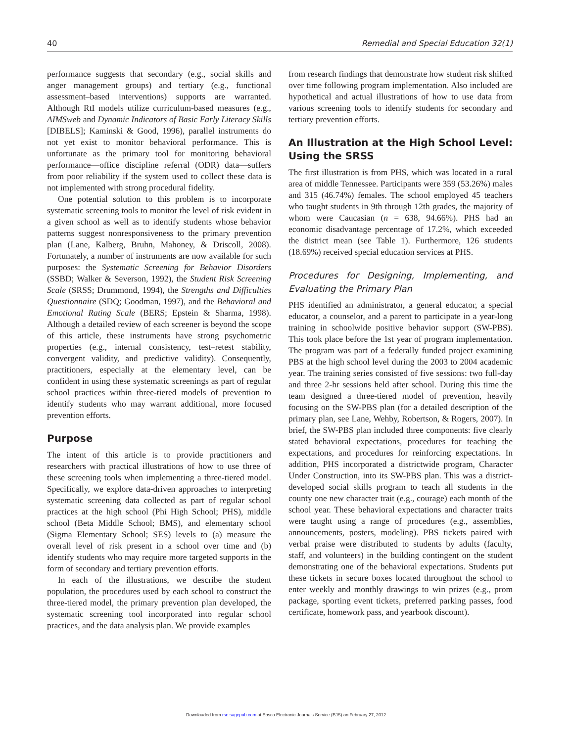40 Remedial and Special Education 32(1)
performance suggests that secondary (e.g., social skills and anger management groups) and tertiary (e.g., functional assessment–based interventions) supports are warranted. Although RtI models utilize curriculum-based measures (e.g., AIMSweb and Dynamic Indicators of Basic Early Literacy Skills [DIBELS]; Kaminski & Good, 1996), parallel instruments do not yet exist to monitor behavioral performance. This is unfortunate as the primary tool for monitoring behavioral performance—office discipline referral (ODR) data—suffers from poor reliability if the system used to collect these data is not implemented with strong procedural fidelity.
One potential solution to this problem is to incorporate systematic screening tools to monitor the level of risk evident in a given school as well as to identify students whose behavior patterns suggest nonresponsiveness to the primary prevention plan (Lane, Kalberg, Bruhn, Mahoney, & Driscoll, 2008). Fortunately, a number of instruments are now available for such purposes: the Systematic Screening for Behavior Disorders (SSBD; Walker & Severson, 1992), the Student Risk Screening Scale (SRSS; Drummond, 1994), the Strengths and Difficulties Questionnaire (SDQ; Goodman, 1997), and the Behavioral and Emotional Rating Scale (BERS; Epstein & Sharma, 1998). Although a detailed review of each screener is beyond the scope of this article, these instruments have strong psychometric properties (e.g., internal consistency, test–retest stability, convergent validity, and predictive validity). Consequently, practitioners, especially at the elementary level, can be confident in using these systematic screenings as part of regular school practices within three-tiered models of prevention to identify students who may warrant additional, more focused prevention efforts.
Purpose
The intent of this article is to provide practitioners and researchers with practical illustrations of how to use three of these screening tools when implementing a three-tiered model. Specifically, we explore data-driven approaches to interpreting systematic screening data collected as part of regular school practices at the high school (Phi High School; PHS), middle school (Beta Middle School; BMS), and elementary school (Sigma Elementary School; SES) levels to (a) measure the overall level of risk present in a school over time and (b) identify students who may require more targeted supports in the form of secondary and tertiary prevention efforts.
In each of the illustrations, we describe the student population, the procedures used by each school to construct the three-tiered model, the primary prevention plan developed, the systematic screening tool incorporated into regular school practices, and the data analysis plan. We provide examples
from research findings that demonstrate how student risk shifted over time following program implementation. Also included are hypothetical and actual illustrations of how to use data from various screening tools to identify students for secondary and tertiary prevention efforts.
An Illustration at the High School Level: Using the SRSS
The first illustration is from PHS, which was located in a rural area of middle Tennessee. Participants were 359 (53.26%) males and 315 (46.74%) females. The school employed 45 teachers who taught students in 9th through 12th grades, the majority of whom were Caucasian (n = 638, 94.66%). PHS had an economic disadvantage percentage of 17.2%, which exceeded the district mean (see Table 1). Furthermore, 126 students (18.69%) received special education services at PHS.
Procedures for Designing, Implementing, and Evaluating the Primary Plan
PHS identified an administrator, a general educator, a special educator, a counselor, and a parent to participate in a year-long training in schoolwide positive behavior support (SW-PBS). This took place before the 1st year of program implementation. The program was part of a federally funded project examining PBS at the high school level during the 2003 to 2004 academic year. The training series consisted of five sessions: two full-day and three 2-hr sessions held after school. During this time the team designed a three-tiered model of prevention, heavily focusing on the SW-PBS plan (for a detailed description of the primary plan, see Lane, Wehby, Robertson, & Rogers, 2007). In brief, the SW-PBS plan included three components: five clearly stated behavioral expectations, procedures for teaching the expectations, and procedures for reinforcing expectations. In addition, PHS incorporated a districtwide program, Character Under Construction, into its SW-PBS plan. This was a district-developed social skills program to teach all students in the county one new character trait (e.g., courage) each month of the school year. These behavioral expectations and character traits were taught using a range of procedures (e.g., assemblies, announcements, posters, modeling). PBS tickets paired with verbal praise were distributed to students by adults (faculty, staff, and volunteers) in the building contingent on the student demonstrating one of the behavioral expectations. Students put these tickets in secure boxes located throughout the school to enter weekly and monthly drawings to win prizes (e.g., prom package, sporting event tickets, preferred parking passes, food certificate, homework pass, and yearbook discount).
Downloaded from rse.sagepub.com at Ebsco Electronic Journals Service (EJS) on February 27, 2012